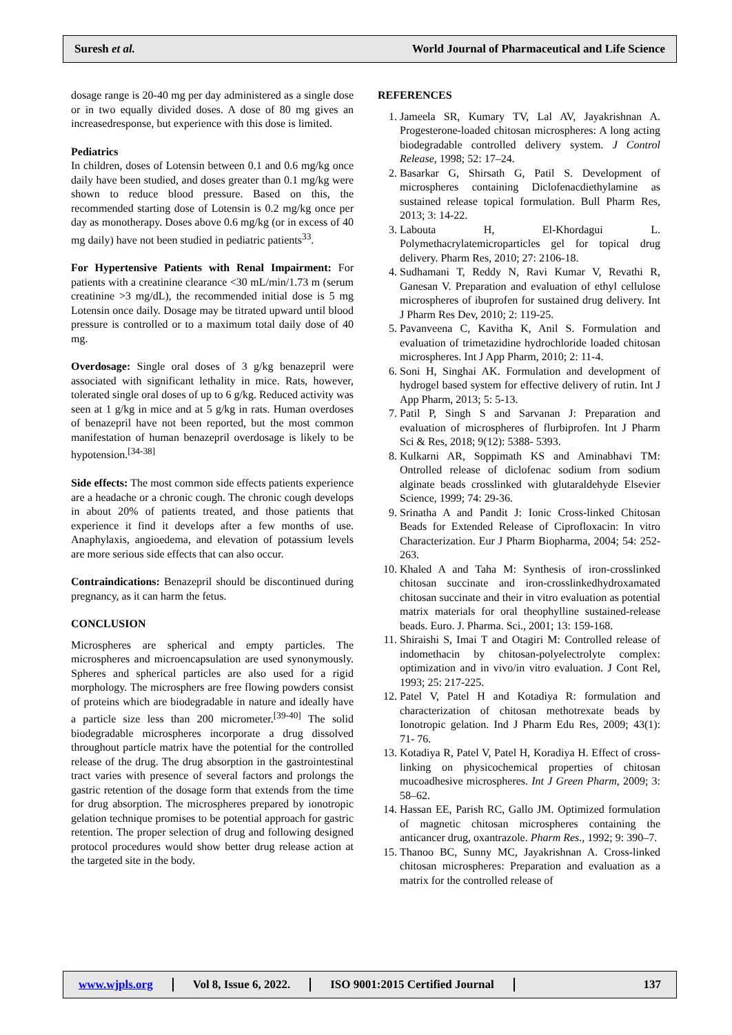Suresh et al.
World Journal of Pharmaceutical and Life Science
dosage range is 20-40 mg per day administered as a single dose or in two equally divided doses. A dose of 80 mg gives an increasedresponse, but experience with this dose is limited.
Pediatrics
In children, doses of Lotensin between 0.1 and 0.6 mg/kg once daily have been studied, and doses greater than 0.1 mg/kg were shown to reduce blood pressure. Based on this, the recommended starting dose of Lotensin is 0.2 mg/kg once per day as monotherapy. Doses above 0.6 mg/kg (or in excess of 40 mg daily) have not been studied in pediatric patients<sup>33</sup>.
For Hypertensive Patients with Renal Impairment: For patients with a creatinine clearance <30 mL/min/1.73 m (serum creatinine >3 mg/dL), the recommended initial dose is 5 mg Lotensin once daily. Dosage may be titrated upward until blood pressure is controlled or to a maximum total daily dose of 40 mg.
Overdosage: Single oral doses of 3 g/kg benazepril were associated with significant lethality in mice. Rats, however, tolerated single oral doses of up to 6 g/kg. Reduced activity was seen at 1 g/kg in mice and at 5 g/kg in rats. Human overdoses of benazepril have not been reported, but the most common manifestation of human benazepril overdosage is likely to be hypotension.<sup>[34-38]</sup>
Side effects: The most common side effects patients experience are a headache or a chronic cough. The chronic cough develops in about 20% of patients treated, and those patients that experience it find it develops after a few months of use. Anaphylaxis, angioedema, and elevation of potassium levels are more serious side effects that can also occur.
Contraindications: Benazepril should be discontinued during pregnancy, as it can harm the fetus.
CONCLUSION
Microspheres are spherical and empty particles. The microspheres and microencapsulation are used synonymously. Spheres and spherical particles are also used for a rigid morphology. The microsphers are free flowing powders consist of proteins which are biodegradable in nature and ideally have a particle size less than 200 micrometer.<sup>[39-40]</sup> The solid biodegradable microspheres incorporate a drug dissolved throughout particle matrix have the potential for the controlled release of the drug. The drug absorption in the gastrointestinal tract varies with presence of several factors and prolongs the gastric retention of the dosage form that extends from the time for drug absorption. The microspheres prepared by ionotropic gelation technique promises to be potential approach for gastric retention. The proper selection of drug and following designed protocol procedures would show better drug release action at the targeted site in the body.
REFERENCES
1. Jameela SR, Kumary TV, Lal AV, Jayakrishnan A. Progesterone-loaded chitosan microspheres: A long acting biodegradable controlled delivery system. J Control Release, 1998; 52: 17–24.
2. Basarkar G, Shirsath G, Patil S. Development of microspheres containing Diclofenacdiethylamine as sustained release topical formulation. Bull Pharm Res, 2013; 3: 14-22.
3. Labouta H, El-Khordagui L. Polymethacrylatemicroparticles gel for topical drug delivery. Pharm Res, 2010; 27: 2106-18.
4. Sudhamani T, Reddy N, Ravi Kumar V, Revathi R, Ganesan V. Preparation and evaluation of ethyl cellulose microspheres of ibuprofen for sustained drug delivery. Int J Pharm Res Dev, 2010; 2: 119-25.
5. Pavanveena C, Kavitha K, Anil S. Formulation and evaluation of trimetazidine hydrochloride loaded chitosan microspheres. Int J App Pharm, 2010; 2: 11-4.
6. Soni H, Singhai AK. Formulation and development of hydrogel based system for effective delivery of rutin. Int J App Pharm, 2013; 5: 5-13.
7. Patil P, Singh S and Sarvanan J: Preparation and evaluation of microspheres of flurbiprofen. Int J Pharm Sci & Res, 2018; 9(12): 5388- 5393.
8. Kulkarni AR, Soppimath KS and Aminabhavi TM: Ontrolled release of diclofenac sodium from sodium alginate beads crosslinked with glutaraldehyde Elsevier Science, 1999; 74: 29-36.
9. Srinatha A and Pandit J: Ionic Cross-linked Chitosan Beads for Extended Release of Ciprofloxacin: In vitro Characterization. Eur J Pharm Biopharma, 2004; 54: 252- 263.
10. Khaled A and Taha M: Synthesis of iron-crosslinked chitosan succinate and iron-crosslinkedhydroxamated chitosan succinate and their in vitro evaluation as potential matrix materials for oral theophylline sustained-release beads. Euro. J. Pharma. Sci., 2001; 13: 159-168.
11. Shiraishi S, Imai T and Otagiri M: Controlled release of indomethacin by chitosan-polyelectrolyte complex: optimization and in vivo/in vitro evaluation. J Cont Rel, 1993; 25: 217-225.
12. Patel V, Patel H and Kotadiya R: formulation and characterization of chitosan methotrexate beads by Ionotropic gelation. Ind J Pharm Edu Res, 2009; 43(1): 71- 76.
13. Kotadiya R, Patel V, Patel H, Koradiya H. Effect of cross-linking on physicochemical properties of chitosan mucoadhesive microspheres. Int J Green Pharm, 2009; 3: 58–62.
14. Hassan EE, Parish RC, Gallo JM. Optimized formulation of magnetic chitosan microspheres containing the anticancer drug, oxantrazole. Pharm Res., 1992; 9: 390–7.
15. Thanoo BC, Sunny MC, Jayakrishnan A. Cross-linked chitosan microspheres: Preparation and evaluation as a matrix for the controlled release of
www.wjpls.org Vol 8, Issue 6, 2022. ISO 9001:2015 Certified Journal 137